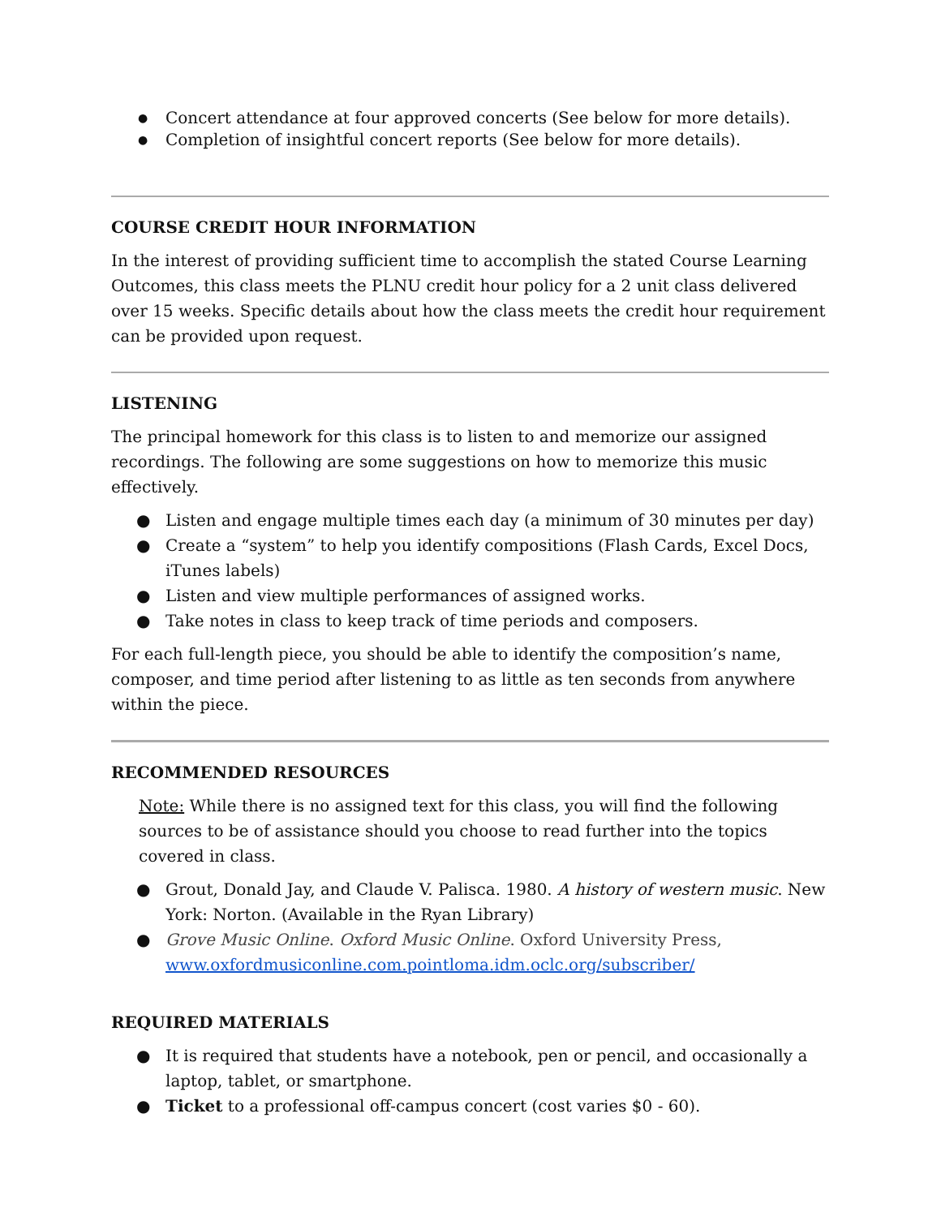● Concert attendance at four approved concerts (See below for more details).
● Completion of insightful concert reports (See below for more details).
COURSE CREDIT HOUR INFORMATION
In the interest of providing sufficient time to accomplish the stated Course Learning Outcomes, this class meets the PLNU credit hour policy for a 2 unit class delivered over 15 weeks. Specific details about how the class meets the credit hour requirement can be provided upon request.
LISTENING
The principal homework for this class is to listen to and memorize our assigned recordings. The following are some suggestions on how to memorize this music effectively.
● Listen and engage multiple times each day (a minimum of 30 minutes per day)
● Create a “system” to help you identify compositions (Flash Cards, Excel Docs, iTunes labels)
● Listen and view multiple performances of assigned works.
● Take notes in class to keep track of time periods and composers.
For each full-length piece, you should be able to identify the composition’s name, composer, and time period after listening to as little as ten seconds from anywhere within the piece.
RECOMMENDED RESOURCES
Note: While there is no assigned text for this class, you will find the following sources to be of assistance should you choose to read further into the topics covered in class.
● Grout, Donald Jay, and Claude V. Palisca. 1980. A history of western music. New York: Norton. (Available in the Ryan Library)
● Grove Music Online. Oxford Music Online. Oxford University Press, www.oxfordmusiconline.com.pointloma.idm.oclc.org/subscriber/
REQUIRED MATERIALS
● It is required that students have a notebook, pen or pencil, and occasionally a laptop, tablet, or smartphone.
● Ticket to a professional off-campus concert (cost varies $0 - 60).